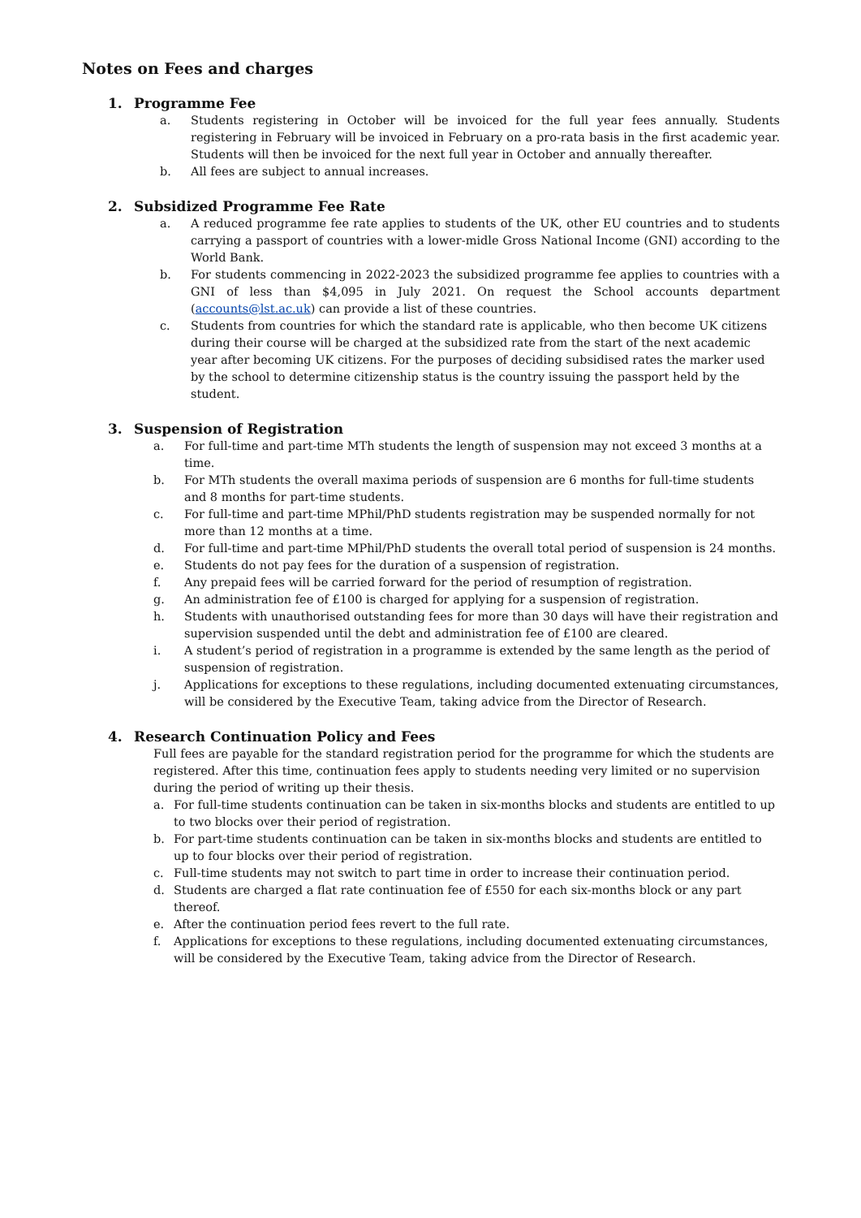Notes on Fees and charges
1. Programme Fee
a. Students registering in October will be invoiced for the full year fees annually. Students registering in February will be invoiced in February on a pro-rata basis in the first academic year. Students will then be invoiced for the next full year in October and annually thereafter.
b. All fees are subject to annual increases.
2. Subsidized Programme Fee Rate
a. A reduced programme fee rate applies to students of the UK, other EU countries and to students carrying a passport of countries with a lower-midle Gross National Income (GNI) according to the World Bank.
b. For students commencing in 2022-2023 the subsidized programme fee applies to countries with a GNI of less than $4,095 in July 2021. On request the School accounts department (accounts@lst.ac.uk) can provide a list of these countries.
c. Students from countries for which the standard rate is applicable, who then become UK citizens during their course will be charged at the subsidized rate from the start of the next academic year after becoming UK citizens. For the purposes of deciding subsidised rates the marker used by the school to determine citizenship status is the country issuing the passport held by the student.
3. Suspension of Registration
a. For full-time and part-time MTh students the length of suspension may not exceed 3 months at a time.
b. For MTh students the overall maxima periods of suspension are 6 months for full-time students and 8 months for part-time students.
c. For full-time and part-time MPhil/PhD students registration may be suspended normally for not more than 12 months at a time.
d. For full-time and part-time MPhil/PhD students the overall total period of suspension is 24 months.
e. Students do not pay fees for the duration of a suspension of registration.
f. Any prepaid fees will be carried forward for the period of resumption of registration.
g. An administration fee of £100 is charged for applying for a suspension of registration.
h. Students with unauthorised outstanding fees for more than 30 days will have their registration and supervision suspended until the debt and administration fee of £100 are cleared.
i. A student’s period of registration in a programme is extended by the same length as the period of suspension of registration.
j. Applications for exceptions to these regulations, including documented extenuating circumstances, will be considered by the Executive Team, taking advice from the Director of Research.
4. Research Continuation Policy and Fees
Full fees are payable for the standard registration period for the programme for which the students are registered. After this time, continuation fees apply to students needing very limited or no supervision during the period of writing up their thesis.
a. For full-time students continuation can be taken in six-months blocks and students are entitled to up to two blocks over their period of registration.
b. For part-time students continuation can be taken in six-months blocks and students are entitled to up to four blocks over their period of registration.
c. Full-time students may not switch to part time in order to increase their continuation period.
d. Students are charged a flat rate continuation fee of £550 for each six-months block or any part thereof.
e. After the continuation period fees revert to the full rate.
f. Applications for exceptions to these regulations, including documented extenuating circumstances, will be considered by the Executive Team, taking advice from the Director of Research.